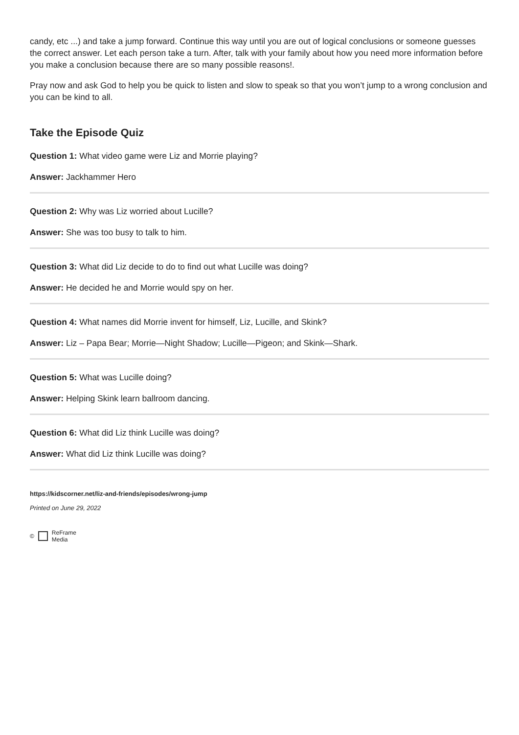candy, etc ...) and take a jump forward. Continue this way until you are out of logical conclusions or someone guesses the correct answer. Let each person take a turn. After, talk with your family about how you need more information before you make a conclusion because there are so many possible reasons!.
Pray now and ask God to help you be quick to listen and slow to speak so that you won’t jump to a wrong conclusion and you can be kind to all.
Take the Episode Quiz
Question 1: What video game were Liz and Morrie playing?
Answer: Jackhammer Hero
Question 2: Why was Liz worried about Lucille?
Answer: She was too busy to talk to him.
Question 3: What did Liz decide to do to find out what Lucille was doing?
Answer: He decided he and Morrie would spy on her.
Question 4: What names did Morrie invent for himself, Liz, Lucille, and Skink?
Answer: Liz – Papa Bear; Morrie—Night Shadow; Lucille—Pigeon; and Skink—Shark.
Question 5: What was Lucille doing?
Answer: Helping Skink learn ballroom dancing.
Question 6: What did Liz think Lucille was doing?
Answer: What did Liz think Lucille was doing?
https://kidscorner.net/liz-and-friends/episodes/wrong-jump
Printed on June 29, 2022
©
ReFrame
Media